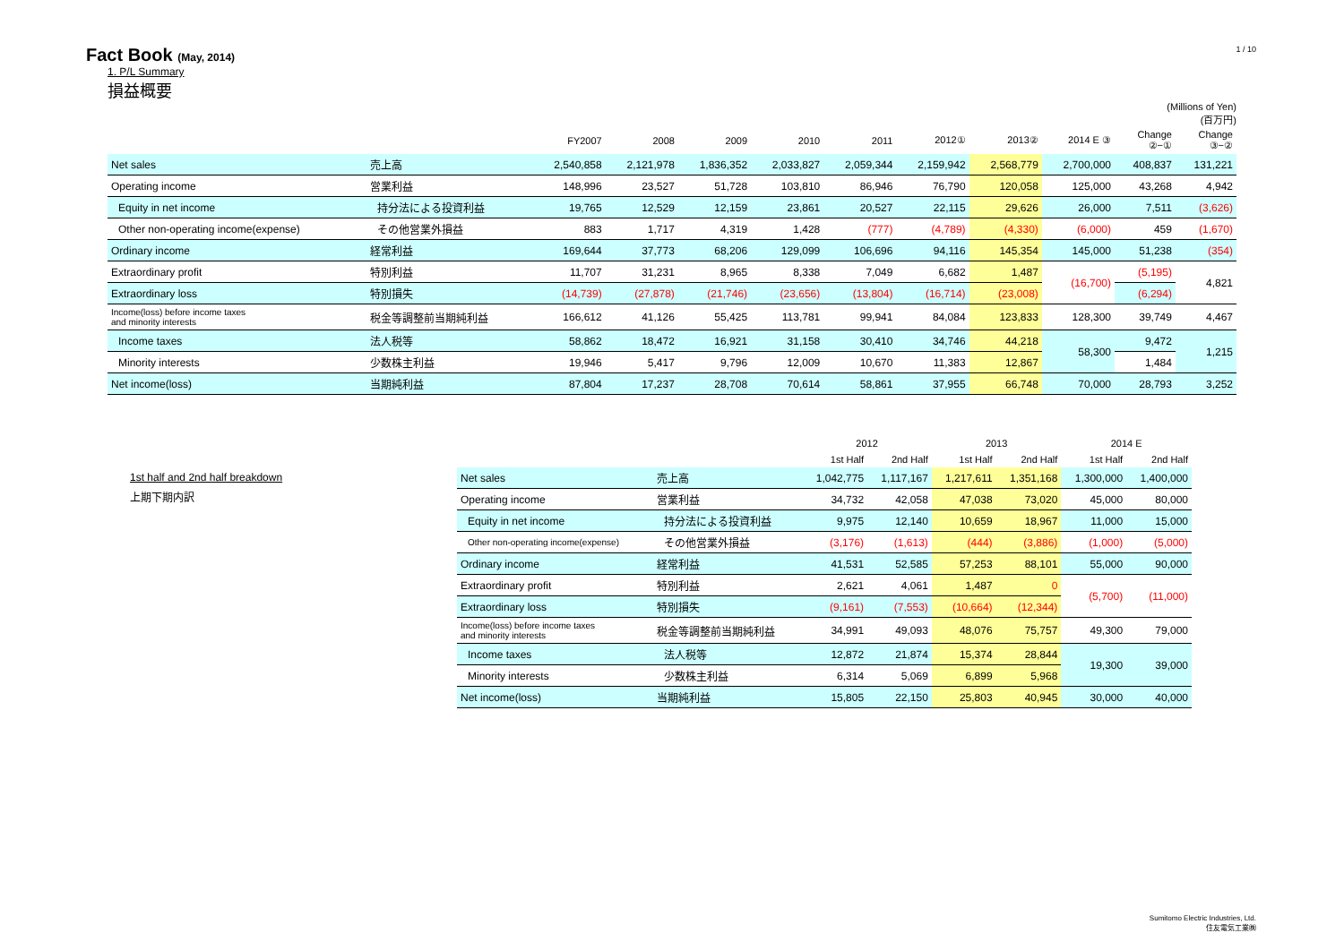Fact Book (May, 2014)
1 / 10
1. P/L Summary
損益概要
(Millions of Yen)
(百万円)
| | | FY2007 | 2008 | 2009 | 2010 | 2011 | 2012① | 2013② | 2014 E ③ | Change ②−① | Change ③−② |
| --- | --- | --- | --- | --- | --- | --- | --- | --- | --- | --- | --- |
| Net sales | 売上高 | 2,540,858 | 2,121,978 | 1,836,352 | 2,033,827 | 2,059,344 | 2,159,942 | 2,568,779 | 2,700,000 | 408,837 | 131,221 |
| Operating income | 営業利益 | 148,996 | 23,527 | 51,728 | 103,810 | 86,946 | 76,790 | 120,058 | 125,000 | 43,268 | 4,942 |
| Equity in net income | 持分法による投資利益 | 19,765 | 12,529 | 12,159 | 23,861 | 20,527 | 22,115 | 29,626 | 26,000 | 7,511 | (3,626) |
| Other non-operating income(expense) | その他営業外損益 | 883 | 1,717 | 4,319 | 1,428 | (777) | (4,789) | (4,330) | (6,000) | 459 | (1,670) |
| Ordinary income | 経常利益 | 169,644 | 37,773 | 68,206 | 129,099 | 106,696 | 94,116 | 145,354 | 145,000 | 51,238 | (354) |
| Extraordinary profit | 特別利益 | 11,707 | 31,231 | 8,965 | 8,338 | 7,049 | 6,682 | 1,487 | (16,700) | (5,195) | 4,821 |
| Extraordinary loss | 特別損失 | (14,739) | (27,878) | (21,746) | (23,656) | (13,804) | (16,714) | (23,008) | | (6,294) | |
| Income(loss) before income taxes and minority interests | 税金等調整前当期純利益 | 166,612 | 41,126 | 55,425 | 113,781 | 99,941 | 84,084 | 123,833 | 128,300 | 39,749 | 4,467 |
| Income taxes | 法人税等 | 58,862 | 18,472 | 16,921 | 31,158 | 30,410 | 34,746 | 44,218 | 58,300 | 9,472 | 1,215 |
| Minority interests | 少数株主利益 | 19,946 | 5,417 | 9,796 | 12,009 | 10,670 | 11,383 | 12,867 | | 1,484 | |
| Net income(loss) | 当期純利益 | 87,804 | 17,237 | 28,708 | 70,614 | 58,861 | 37,955 | 66,748 | 70,000 | 28,793 | 3,252 |
1st half and 2nd half breakdown
上期下期内訳
| | | 2012 | | 2013 | | 2014 E | |
| --- | --- | --- | --- | --- | --- | --- | --- |
| | | 1st Half | 2nd Half | 1st Half | 2nd Half | 1st Half | 2nd Half |
| Net sales | 売上高 | 1,042,775 | 1,117,167 | 1,217,611 | 1,351,168 | 1,300,000 | 1,400,000 |
| Operating income | 営業利益 | 34,732 | 42,058 | 47,038 | 73,020 | 45,000 | 80,000 |
| Equity in net income | 持分法による投資利益 | 9,975 | 12,140 | 10,659 | 18,967 | 11,000 | 15,000 |
| Other non-operating income(expense) | その他営業外損益 | (3,176) | (1,613) | (444) | (3,886) | (1,000) | (5,000) |
| Ordinary income | 経常利益 | 41,531 | 52,585 | 57,253 | 88,101 | 55,000 | 90,000 |
| Extraordinary profit | 特別利益 | 2,621 | 4,061 | 1,487 | 0 | (5,700) | (11,000) |
| Extraordinary loss | 特別損失 | (9,161) | (7,553) | (10,664) | (12,344) | | |
| Income(loss) before income taxes and minority interests | 税金等調整前当期純利益 | 34,991 | 49,093 | 48,076 | 75,757 | 49,300 | 79,000 |
| Income taxes | 法人税等 | 12,872 | 21,874 | 15,374 | 28,844 | 19,300 | 39,000 |
| Minority interests | 少数株主利益 | 6,314 | 5,069 | 6,899 | 5,968 | | |
| Net income(loss) | 当期純利益 | 15,805 | 22,150 | 25,803 | 40,945 | 30,000 | 40,000 |
Sumitomo Electric Industries, Ltd.
住友電気工業㈱